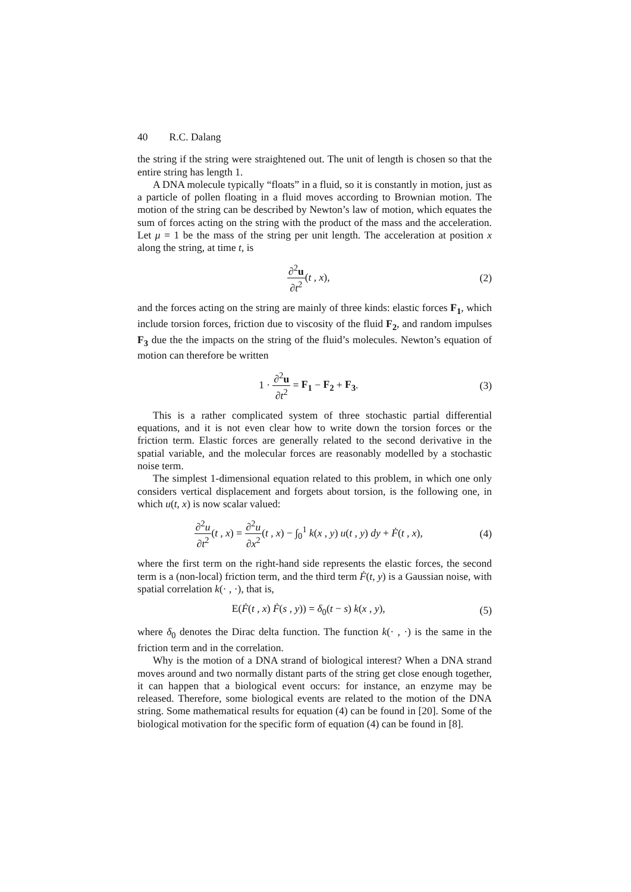40 R.C. Dalang
the string if the string were straightened out. The unit of length is chosen so that the entire string has length 1.
A DNA molecule typically “floats” in a fluid, so it is constantly in motion, just as a particle of pollen floating in a fluid moves according to Brownian motion. The motion of the string can be described by Newton’s law of motion, which equates the sum of forces acting on the string with the product of the mass and the acceleration. Let μ = 1 be the mass of the string per unit length. The acceleration at position x along the string, at time t, is
∂<sup>2</sup>u ∂t<sup>2</sup>(t , x), (2)
and the forces acting on the string are mainly of three kinds: elastic forces F<sub>1</sub>, which include torsion forces, friction due to viscosity of the fluid F<sub>2</sub>, and random impulses F<sub>3</sub> due the the impacts on the string of the fluid’s molecules. Newton’s equation of motion can therefore be written
1 · ∂<sup>2</sup>u ∂t<sup>2</sup> = F<sub>1</sub> − F<sub>2</sub> + F<sub>3</sub>. (3)
This is a rather complicated system of three stochastic partial differential equations, and it is not even clear how to write down the torsion forces or the friction term. Elastic forces are generally related to the second derivative in the spatial variable, and the molecular forces are reasonably modelled by a stochastic noise term.
The simplest 1-dimensional equation related to this problem, in which one only considers vertical displacement and forgets about torsion, is the following one, in which u(t, x) is now scalar valued:
∂<sup>2</sup>u ∂t<sup>2</sup>(t , x) = ∂<sup>2</sup>u ∂x<sup>2</sup>(t , x) − ∫<sub>0</sub><sup>1</sup> k(x , y) u(t , y) dy + Ḟ(t , x),
(4)
where the first term on the right-hand side represents the elastic forces, the second term is a (non-local) friction term, and the third term Ḟ(t, y) is a Gaussian noise, with spatial correlation k(· , ·), that is,
E(Ḟ(t , x) Ḟ(s , y)) = δ<sub>0</sub>(t − s) k(x , y),
(5)
where δ<sub>0</sub> denotes the Dirac delta function. The function k(· , ·) is the same in the friction term and in the correlation.
Why is the motion of a DNA strand of biological interest? When a DNA strand moves around and two normally distant parts of the string get close enough together, it can happen that a biological event occurs: for instance, an enzyme may be released. Therefore, some biological events are related to the motion of the DNA string. Some mathematical results for equation (4) can be found in [20]. Some of the biological motivation for the specific form of equation (4) can be found in [8].